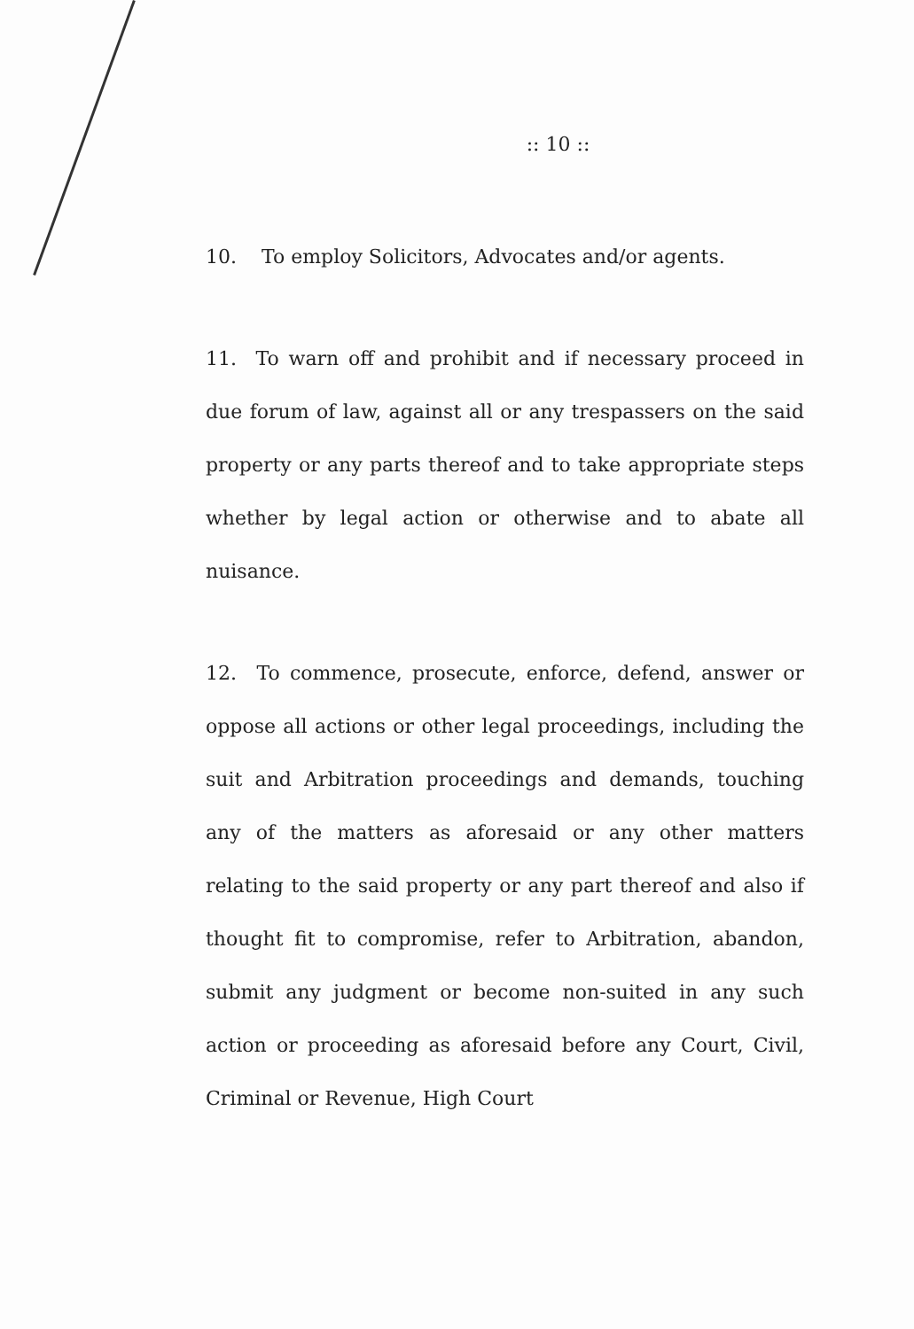:: 10 ::
10. To employ Solicitors, Advocates and/or agents.
11. To warn off and prohibit and if necessary proceed in due forum of law, against all or any trespassers on the said property or any parts thereof and to take appropriate steps whether by legal action or otherwise and to abate all nuisance.
12. To commence, prosecute, enforce, defend, answer or oppose all actions or other legal proceedings, including the suit and Arbitration proceedings and demands, touching any of the matters as aforesaid or any other matters relating to the said property or any part thereof and also if thought fit to compromise, refer to Arbitration, abandon, submit any judgment or become non-suited in any such action or proceeding as aforesaid before any Court, Civil, Criminal or Revenue, High Court